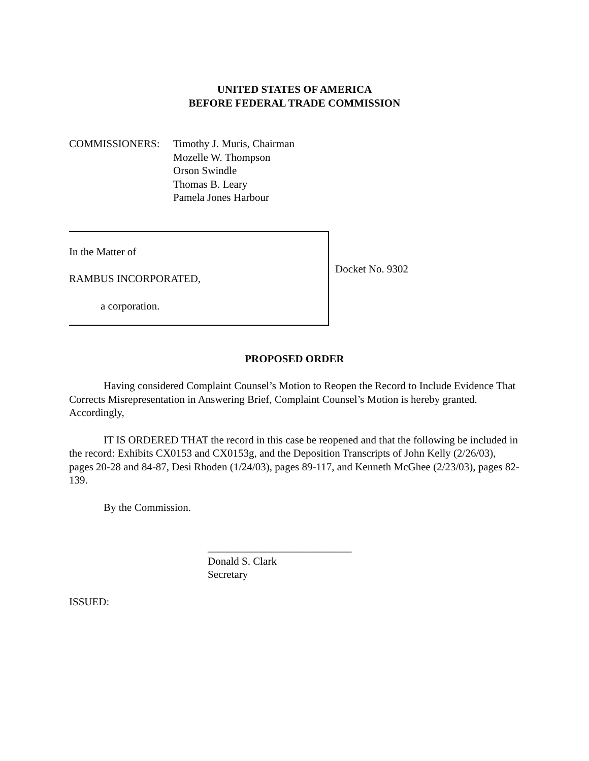UNITED STATES OF AMERICA
BEFORE FEDERAL TRADE COMMISSION
COMMISSIONERS: Timothy J. Muris, Chairman
Mozelle W. Thompson
Orson Swindle
Thomas B. Leary
Pamela Jones Harbour
In the Matter of
RAMBUS INCORPORATED,
a corporation.
Docket No. 9302
PROPOSED ORDER
Having considered Complaint Counsel’s Motion to Reopen the Record to Include Evidence That Corrects Misrepresentation in Answering Brief, Complaint Counsel’s Motion is hereby granted. Accordingly,
IT IS ORDERED THAT the record in this case be reopened and that the following be included in the record: Exhibits CX0153 and CX0153g, and the Deposition Transcripts of John Kelly (2/26/03), pages 20-28 and 84-87, Desi Rhoden (1/24/03), pages 89-117, and Kenneth McGhee (2/23/03), pages 82-139.
By the Commission.
___________________________
Donald S. Clark
Secretary
ISSUED: